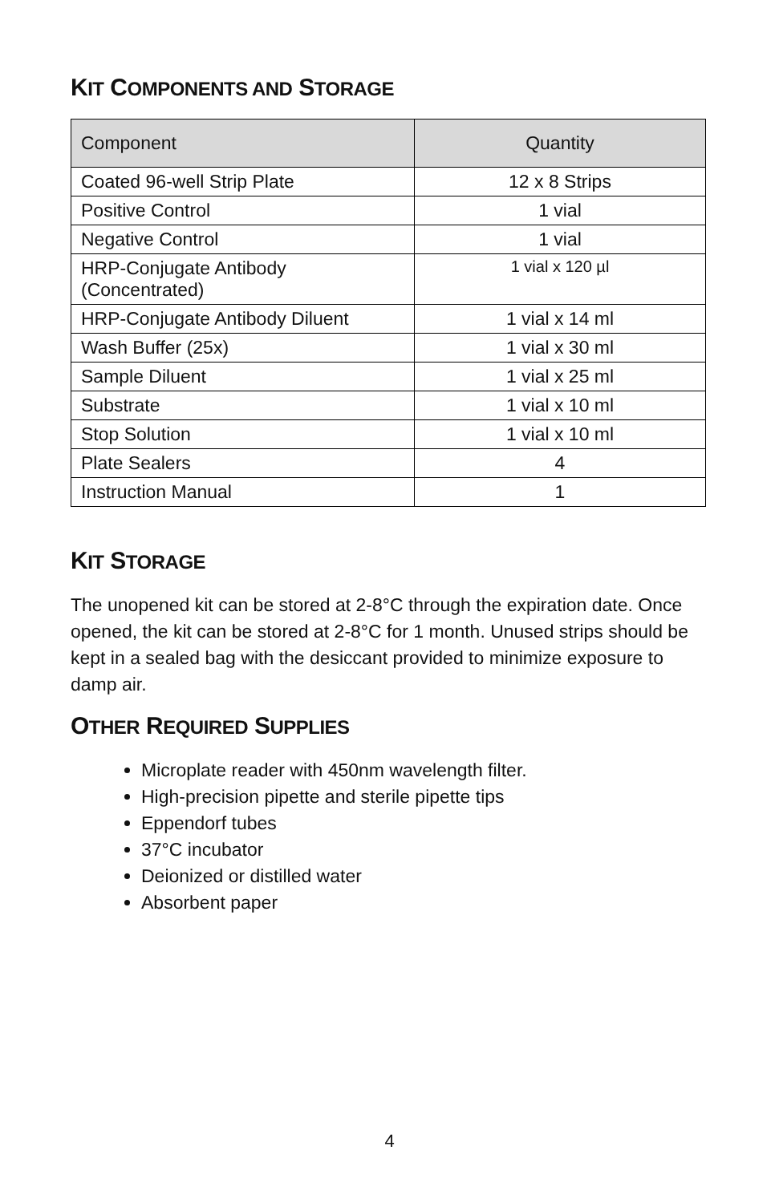KIT COMPONENTS AND STORAGE
| Component | Quantity |
| --- | --- |
| Coated 96-well Strip Plate | 12 x 8 Strips |
| Positive Control | 1 vial |
| Negative Control | 1 vial |
| HRP-Conjugate Antibody (Concentrated) | 1 vial x 120 µl |
| HRP-Conjugate Antibody Diluent | 1 vial x 14 ml |
| Wash Buffer (25x) | 1 vial x 30 ml |
| Sample Diluent | 1 vial x 25 ml |
| Substrate | 1 vial x 10 ml |
| Stop Solution | 1 vial x 10 ml |
| Plate Sealers | 4 |
| Instruction Manual | 1 |
KIT STORAGE
The unopened kit can be stored at 2-8°C through the expiration date. Once opened, the kit can be stored at 2-8°C for 1 month. Unused strips should be kept in a sealed bag with the desiccant provided to minimize exposure to damp air.
OTHER REQUIRED SUPPLIES
Microplate reader with 450nm wavelength filter.
High-precision pipette and sterile pipette tips
Eppendorf tubes
37°C incubator
Deionized or distilled water
Absorbent paper
4